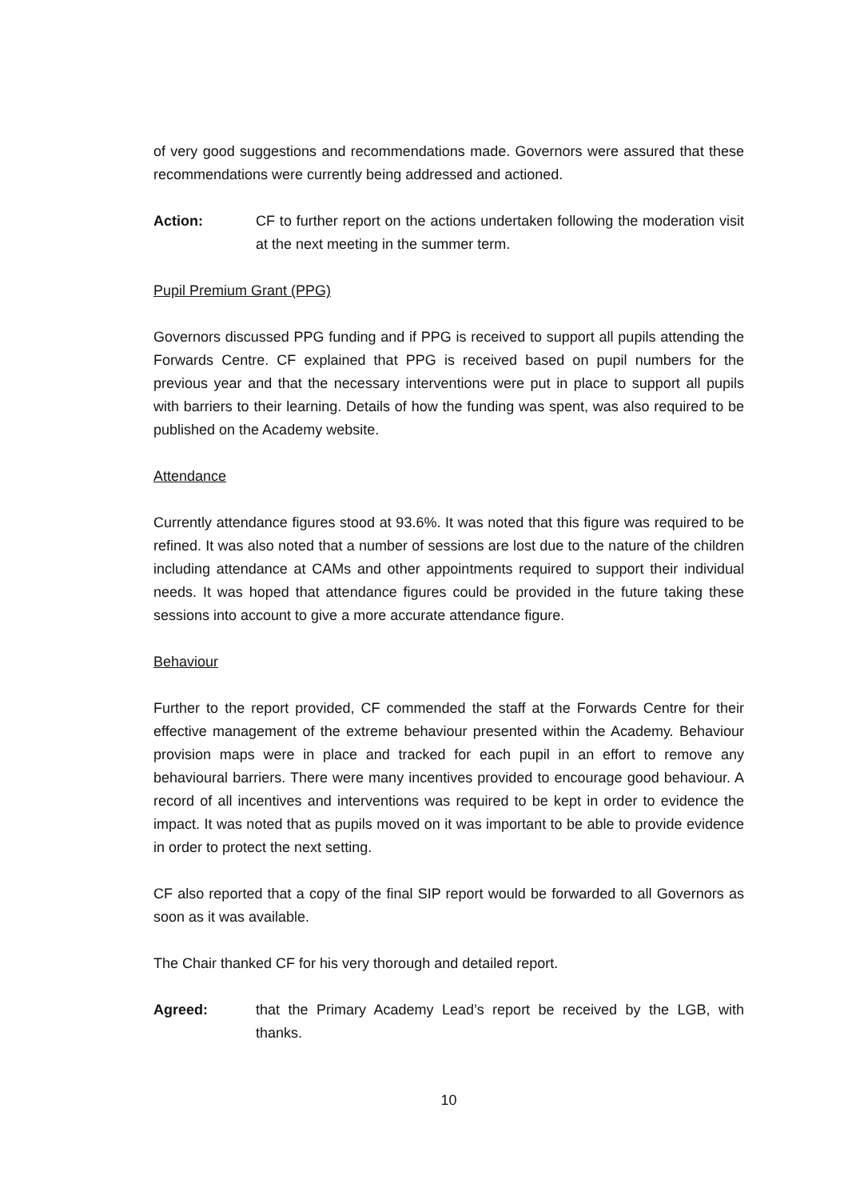of very good suggestions and recommendations made. Governors were assured that these recommendations were currently being addressed and actioned.
Action: CF to further report on the actions undertaken following the moderation visit at the next meeting in the summer term.
Pupil Premium Grant (PPG)
Governors discussed PPG funding and if PPG is received to support all pupils attending the Forwards Centre. CF explained that PPG is received based on pupil numbers for the previous year and that the necessary interventions were put in place to support all pupils with barriers to their learning. Details of how the funding was spent, was also required to be published on the Academy website.
Attendance
Currently attendance figures stood at 93.6%. It was noted that this figure was required to be refined. It was also noted that a number of sessions are lost due to the nature of the children including attendance at CAMs and other appointments required to support their individual needs. It was hoped that attendance figures could be provided in the future taking these sessions into account to give a more accurate attendance figure.
Behaviour
Further to the report provided, CF commended the staff at the Forwards Centre for their effective management of the extreme behaviour presented within the Academy. Behaviour provision maps were in place and tracked for each pupil in an effort to remove any behavioural barriers. There were many incentives provided to encourage good behaviour. A record of all incentives and interventions was required to be kept in order to evidence the impact. It was noted that as pupils moved on it was important to be able to provide evidence in order to protect the next setting.
CF also reported that a copy of the final SIP report would be forwarded to all Governors as soon as it was available.
The Chair thanked CF for his very thorough and detailed report.
Agreed: that the Primary Academy Lead’s report be received by the LGB, with thanks.
10